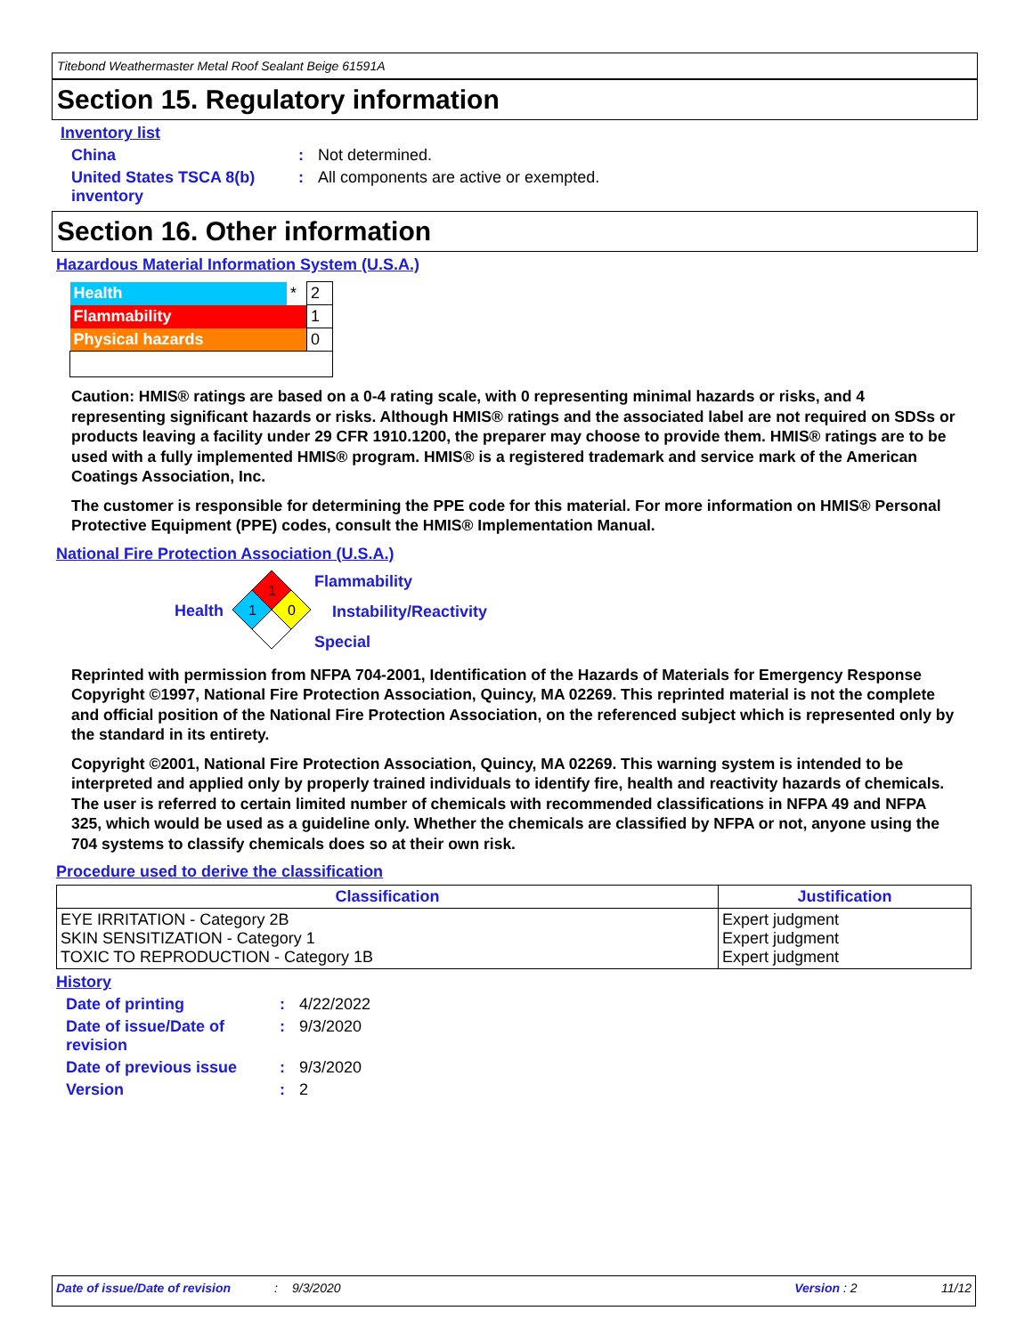Titebond Weathermaster Metal Roof Sealant Beige 61591A
Section 15. Regulatory information
Inventory list
China : Not determined.
United States TSCA 8(b)
inventory
: All components are active or exempted.
Section 16. Other information
Hazardous Material Information System (U.S.A.)
| Health | * | 2 |
| Flammability | | 1 |
| Physical hazards | | 0 |
Caution: HMIS® ratings are based on a 0-4 rating scale, with 0 representing minimal hazards or risks, and 4 representing significant hazards or risks. Although HMIS® ratings and the associated label are not required on SDSs or products leaving a facility under 29 CFR 1910.1200, the preparer may choose to provide them. HMIS® ratings are to be used with a fully implemented HMIS® program. HMIS® is a registered trademark and service mark of the American Coatings Association, Inc.
The customer is responsible for determining the PPE code for this material. For more information on HMIS® Personal Protective Equipment (PPE) codes, consult the HMIS® Implementation Manual.
National Fire Protection Association (U.S.A.)
Health
1
1
0
Flammability
Instability/Reactivity
Special
Reprinted with permission from NFPA 704-2001, Identification of the Hazards of Materials for Emergency Response Copyright ©1997, National Fire Protection Association, Quincy, MA 02269. This reprinted material is not the complete and official position of the National Fire Protection Association, on the referenced subject which is represented only by the standard in its entirety.
Copyright ©2001, National Fire Protection Association, Quincy, MA 02269. This warning system is intended to be interpreted and applied only by properly trained individuals to identify fire, health and reactivity hazards of chemicals. The user is referred to certain limited number of chemicals with recommended classifications in NFPA 49 and NFPA 325, which would be used as a guideline only. Whether the chemicals are classified by NFPA or not, anyone using the 704 systems to classify chemicals does so at their own risk.
Procedure used to derive the classification
| Classification | Justification |
| --- | --- |
| EYE IRRITATION - Category 2B SKIN SENSITIZATION - Category 1 TOXIC TO REPRODUCTION - Category 1B | Expert judgment Expert judgment Expert judgment |
History
Date of printing : 4/22/2022
Date of issue/Date of revision
: 9/3/2020
Date of previous issue : 9/3/2020
Version : 2
Date of issue/Date of revision: 9/3/2020 Version : 2 11/12